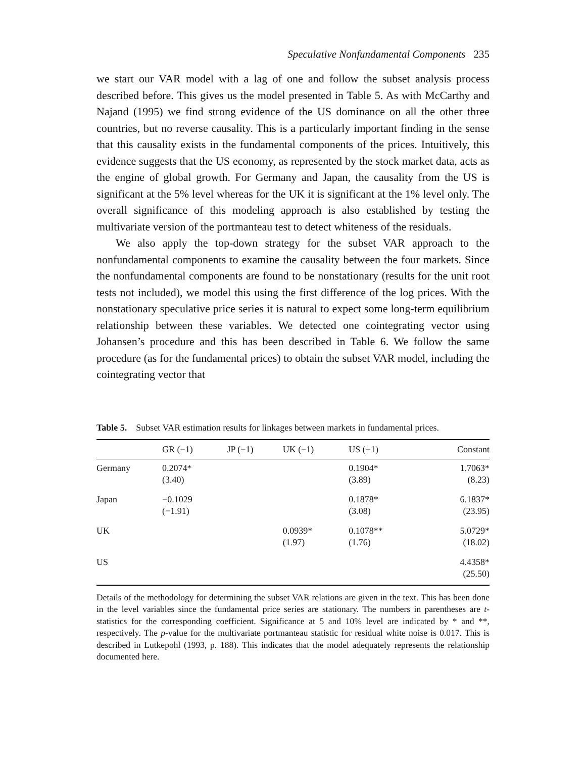Speculative Nonfundamental Components 235
we start our VAR model with a lag of one and follow the subset analysis process described before. This gives us the model presented in Table 5. As with McCarthy and Najand (1995) we find strong evidence of the US dominance on all the other three countries, but no reverse causality. This is a particularly important finding in the sense that this causality exists in the fundamental components of the prices. Intuitively, this evidence suggests that the US economy, as represented by the stock market data, acts as the engine of global growth. For Germany and Japan, the causality from the US is significant at the 5% level whereas for the UK it is significant at the 1% level only. The overall significance of this modeling approach is also established by testing the multivariate version of the portmanteau test to detect whiteness of the residuals.
We also apply the top-down strategy for the subset VAR approach to the nonfundamental components to examine the causality between the four markets. Since the nonfundamental components are found to be nonstationary (results for the unit root tests not included), we model this using the first difference of the log prices. With the nonstationary speculative price series it is natural to expect some long-term equilibrium relationship between these variables. We detected one cointegrating vector using Johansen’s procedure and this has been described in Table 6. We follow the same procedure (as for the fundamental prices) to obtain the subset VAR model, including the cointegrating vector that
Table 5. Subset VAR estimation results for linkages between markets in fundamental prices.
| | GR (−1) | JP (−1) | UK (−1) | US (−1) | Constant |
| --- | --- | --- | --- | --- | --- |
| Germany | 0.2074* (3.40) | | | 0.1904* (3.89) | 1.7063* (8.23) |
| Japan | −0.1029 (−1.91) | | | 0.1878* (3.08) | 6.1837* (23.95) |
| UK | | | 0.0939* (1.97) | 0.1078** (1.76) | 5.0729* (18.02) |
| US | | | | | 4.4358* (25.50) |
Details of the methodology for determining the subset VAR relations are given in the text. This has been done in the level variables since the fundamental price series are stationary. The numbers in parentheses are t-statistics for the corresponding coefficient. Significance at 5 and 10% level are indicated by * and **, respectively. The p-value for the multivariate portmanteau statistic for residual white noise is 0.017. This is described in Lutkepohl (1993, p. 188). This indicates that the model adequately represents the relationship documented here.